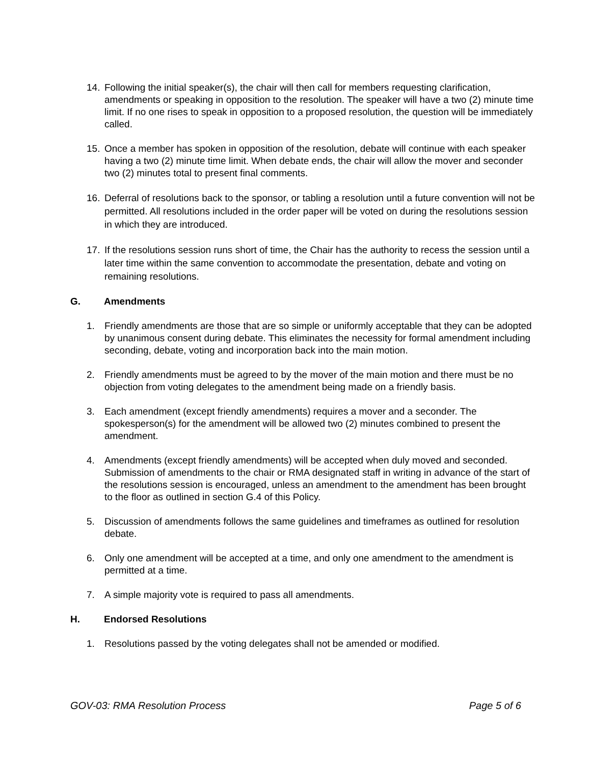14. Following the initial speaker(s), the chair will then call for members requesting clarification, amendments or speaking in opposition to the resolution. The speaker will have a two (2) minute time limit. If no one rises to speak in opposition to a proposed resolution, the question will be immediately called.
15. Once a member has spoken in opposition of the resolution, debate will continue with each speaker having a two (2) minute time limit. When debate ends, the chair will allow the mover and seconder two (2) minutes total to present final comments.
16. Deferral of resolutions back to the sponsor, or tabling a resolution until a future convention will not be permitted. All resolutions included in the order paper will be voted on during the resolutions session in which they are introduced.
17. If the resolutions session runs short of time, the Chair has the authority to recess the session until a later time within the same convention to accommodate the presentation, debate and voting on remaining resolutions.
G. Amendments
1. Friendly amendments are those that are so simple or uniformly acceptable that they can be adopted by unanimous consent during debate. This eliminates the necessity for formal amendment including seconding, debate, voting and incorporation back into the main motion.
2. Friendly amendments must be agreed to by the mover of the main motion and there must be no objection from voting delegates to the amendment being made on a friendly basis.
3. Each amendment (except friendly amendments) requires a mover and a seconder. The spokesperson(s) for the amendment will be allowed two (2) minutes combined to present the amendment.
4. Amendments (except friendly amendments) will be accepted when duly moved and seconded. Submission of amendments to the chair or RMA designated staff in writing in advance of the start of the resolutions session is encouraged, unless an amendment to the amendment has been brought to the floor as outlined in section G.4 of this Policy.
5. Discussion of amendments follows the same guidelines and timeframes as outlined for resolution debate.
6. Only one amendment will be accepted at a time, and only one amendment to the amendment is permitted at a time.
7. A simple majority vote is required to pass all amendments.
H. Endorsed Resolutions
1. Resolutions passed by the voting delegates shall not be amended or modified.
GOV-03: RMA Resolution Process Page 5 of 6